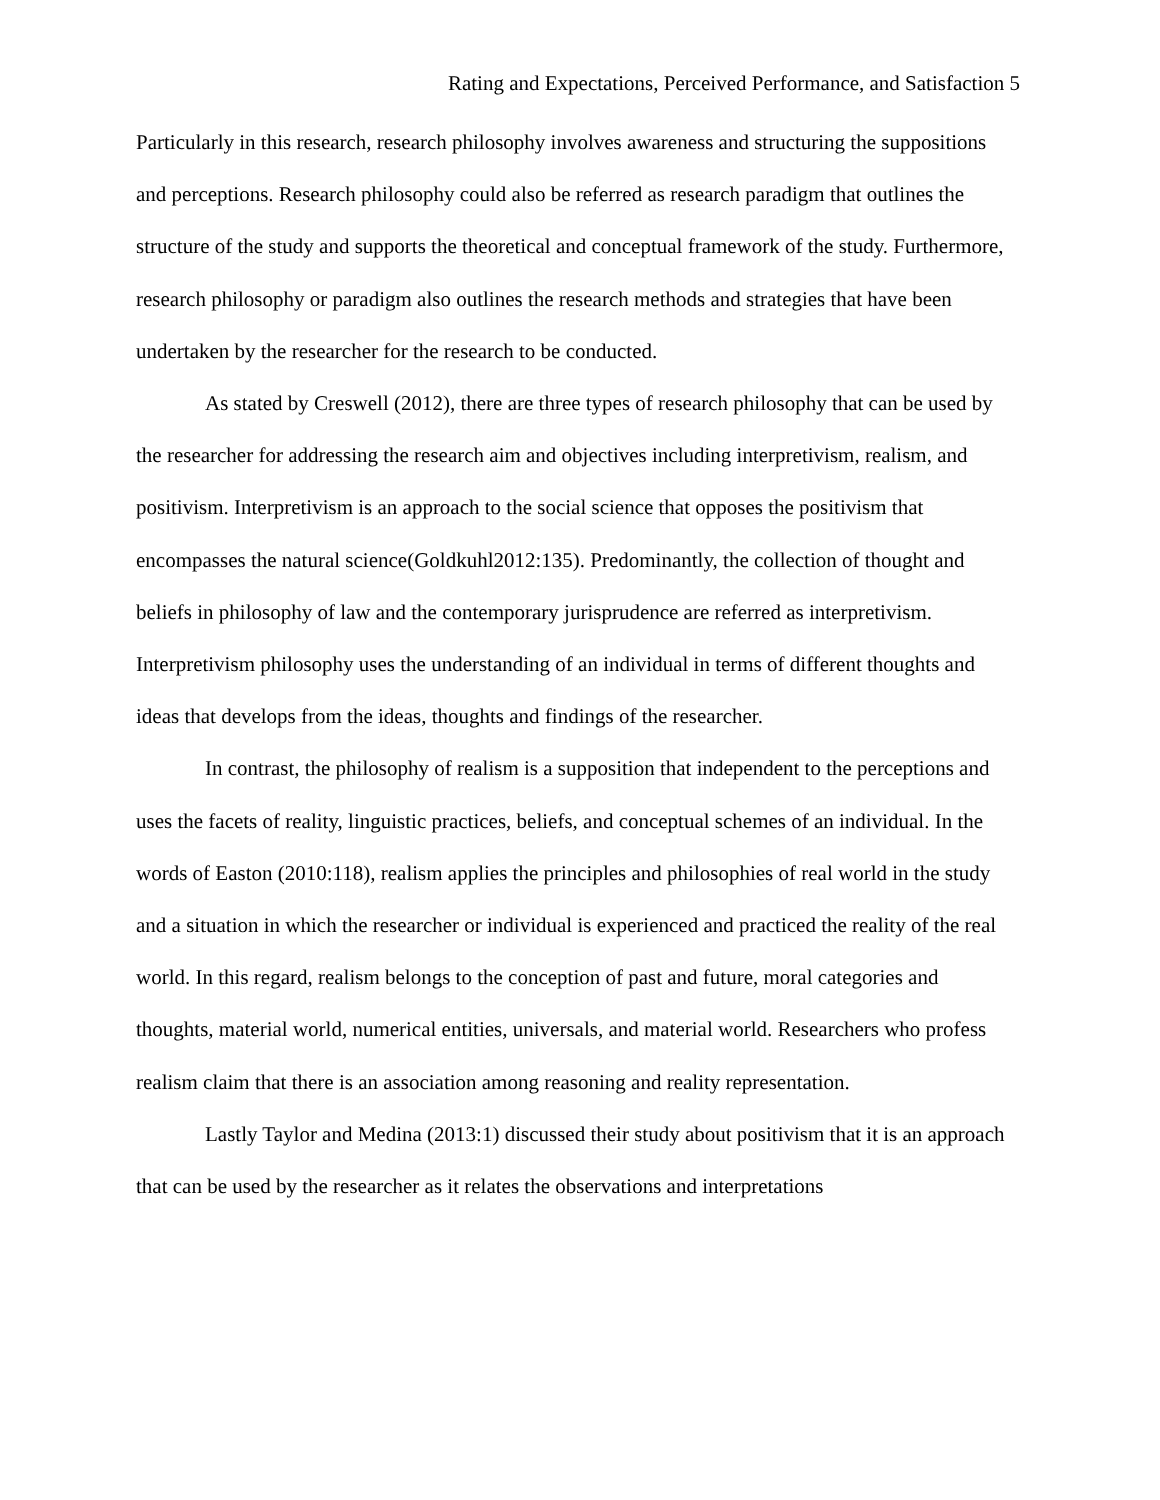Rating and Expectations, Perceived Performance, and Satisfaction 5
Particularly in this research, research philosophy involves awareness and structuring the suppositions and perceptions. Research philosophy could also be referred as research paradigm that outlines the structure of the study and supports the theoretical and conceptual framework of the study. Furthermore, research philosophy or paradigm also outlines the research methods and strategies that have been undertaken by the researcher for the research to be conducted.
As stated by Creswell (2012), there are three types of research philosophy that can be used by the researcher for addressing the research aim and objectives including interpretivism, realism, and positivism. Interpretivism is an approach to the social science that opposes the positivism that encompasses the natural science(Goldkuhl2012:135). Predominantly, the collection of thought and beliefs in philosophy of law and the contemporary jurisprudence are referred as interpretivism. Interpretivism philosophy uses the understanding of an individual in terms of different thoughts and ideas that develops from the ideas, thoughts and findings of the researcher.
In contrast, the philosophy of realism is a supposition that independent to the perceptions and uses the facets of reality, linguistic practices, beliefs, and conceptual schemes of an individual. In the words of Easton (2010:118), realism applies the principles and philosophies of real world in the study and a situation in which the researcher or individual is experienced and practiced the reality of the real world. In this regard, realism belongs to the conception of past and future, moral categories and thoughts, material world, numerical entities, universals, and material world. Researchers who profess realism claim that there is an association among reasoning and reality representation.
Lastly Taylor and Medina (2013:1) discussed their study about positivism that it is an approach that can be used by the researcher as it relates the observations and interpretations